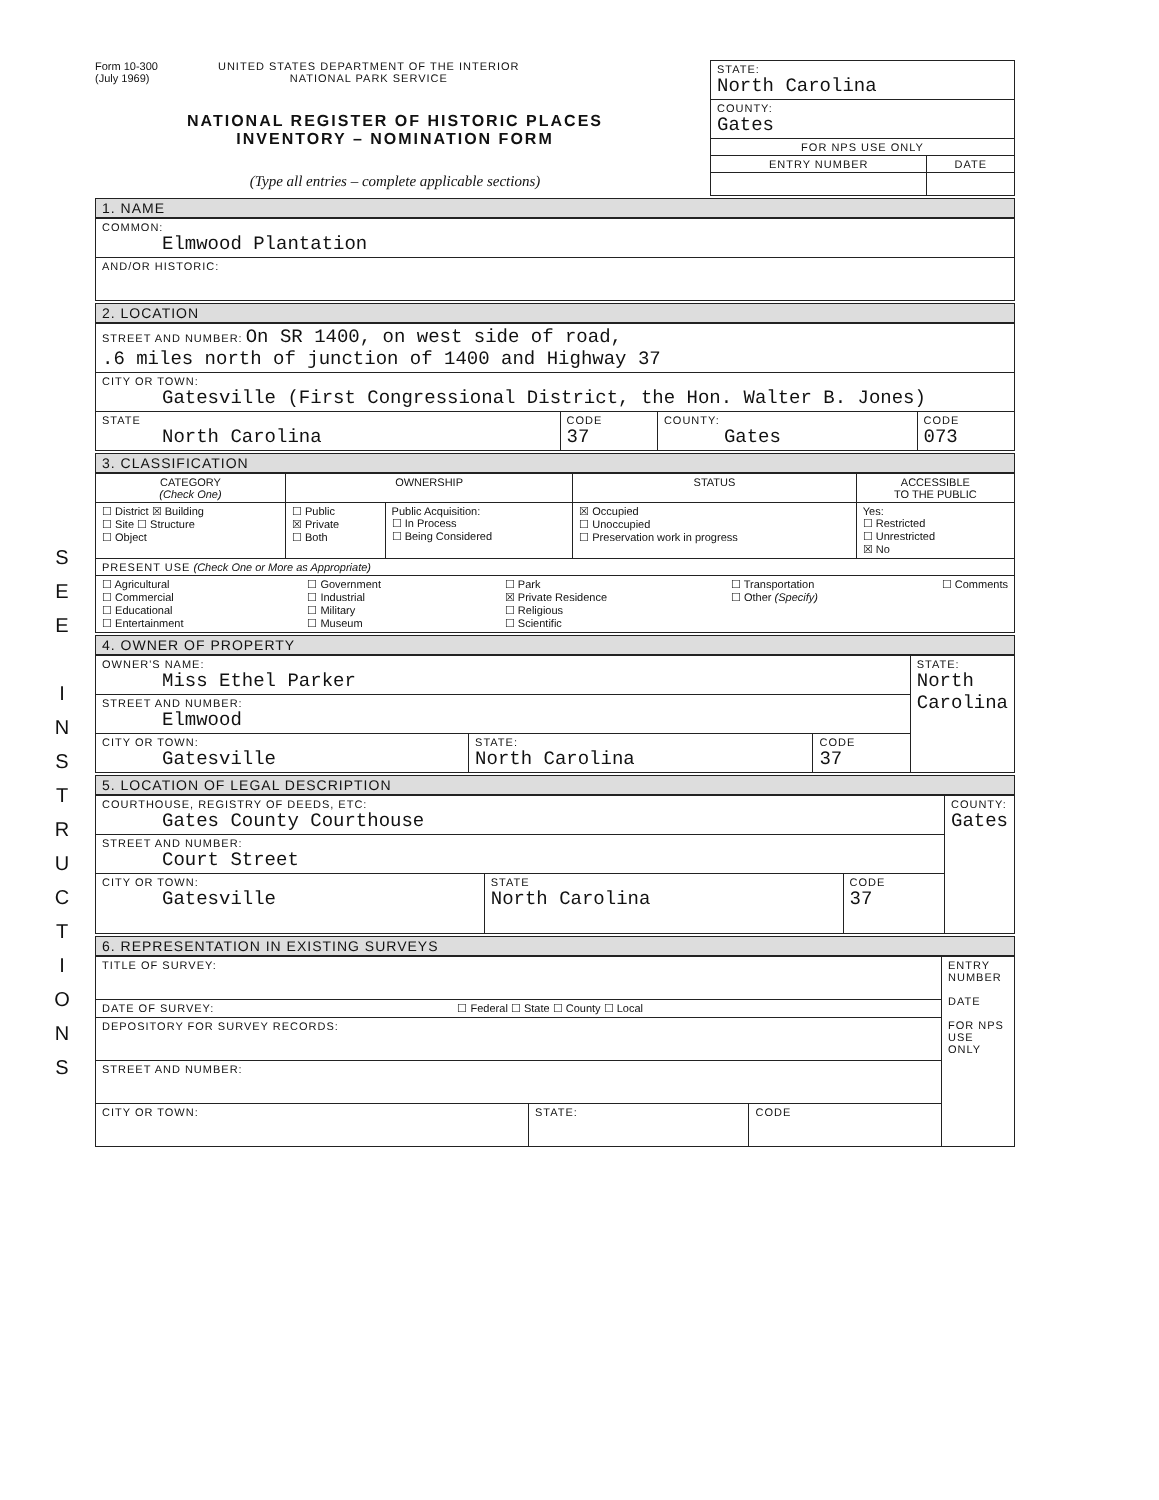S
E
E
I
N
S
T
R
U
C
T
I
O
N
S
Form 10-300
(July 1969)
UNITED STATES DEPARTMENT OF THE INTERIOR
NATIONAL PARK SERVICE
NATIONAL REGISTER OF HISTORIC PLACES
INVENTORY – NOMINATION FORM
(Type all entries – complete applicable sections)
| STATE: North Carolina | |
| COUNTY: Gates | |
| FOR NPS USE ONLY | |
| ENTRY NUMBER | DATE |
1. NAME
| COMMON: Elmwood Plantation |
| AND/OR HISTORIC: |
2. LOCATION
| STREET AND NUMBER: On SR 1400, on west side of road, .6 miles north of junction of 1400 and Highway 37 | | | |
| CITY OR TOWN: Gatesville (First Congressional District, the Hon. Walter B. Jones) | | | |
| STATE North Carolina | CODE 37 | COUNTY: Gates | CODE 073 |
3. CLASSIFICATION
| CATEGORY (Check One) | OWNERSHIP | | STATUS | ACCESSIBLE TO THE PUBLIC |
| ☐ District ☒ Building ☐ Site ☐ Structure ☐ Object | ☐ Public ☒ Private ☐ Both | Public Acquisition: ☐ In Process ☐ Being Considered | ☒ Occupied ☐ Unoccupied ☐ Preservation work in progress | Yes: ☐ Restricted ☐ Unrestricted ☒ No |
| PRESENT USE (Check One or More as Appropriate) | | | | |
| ☐ Agricultural ☐ Commercial ☐ Educational ☐ Entertainment ☐ Government ☐ Industrial ☐ Military ☐ Museum ☐ Park ☒ Private Residence ☐ Religious ☐ Scientific ☐ Transportation ☐ Other (Specify) ☐ Comments | | | | |
4. OWNER OF PROPERTY
| OWNER'S NAME: Miss Ethel Parker | | | STATE: North Carolina |
| STREET AND NUMBER: Elmwood | | | |
| CITY OR TOWN: Gatesville | STATE: North Carolina | CODE 37 | |
5. LOCATION OF LEGAL DESCRIPTION
| COURTHOUSE, REGISTRY OF DEEDS, ETC: Gates County Courthouse | | | COUNTY: Gates |
| STREET AND NUMBER: Court Street | | | |
| CITY OR TOWN: Gatesville | STATE North Carolina | CODE 37 | |
6. REPRESENTATION IN EXISTING SURVEYS
| TITLE OF SURVEY: | | | ENTRY NUMBER DATE FOR NPS USE ONLY |
| DATE OF SURVEY: ☐ Federal ☐ State ☐ County ☐ Local | | | |
| DEPOSITORY FOR SURVEY RECORDS: | | | |
| STREET AND NUMBER: | | | |
| CITY OR TOWN: | STATE: | CODE | |